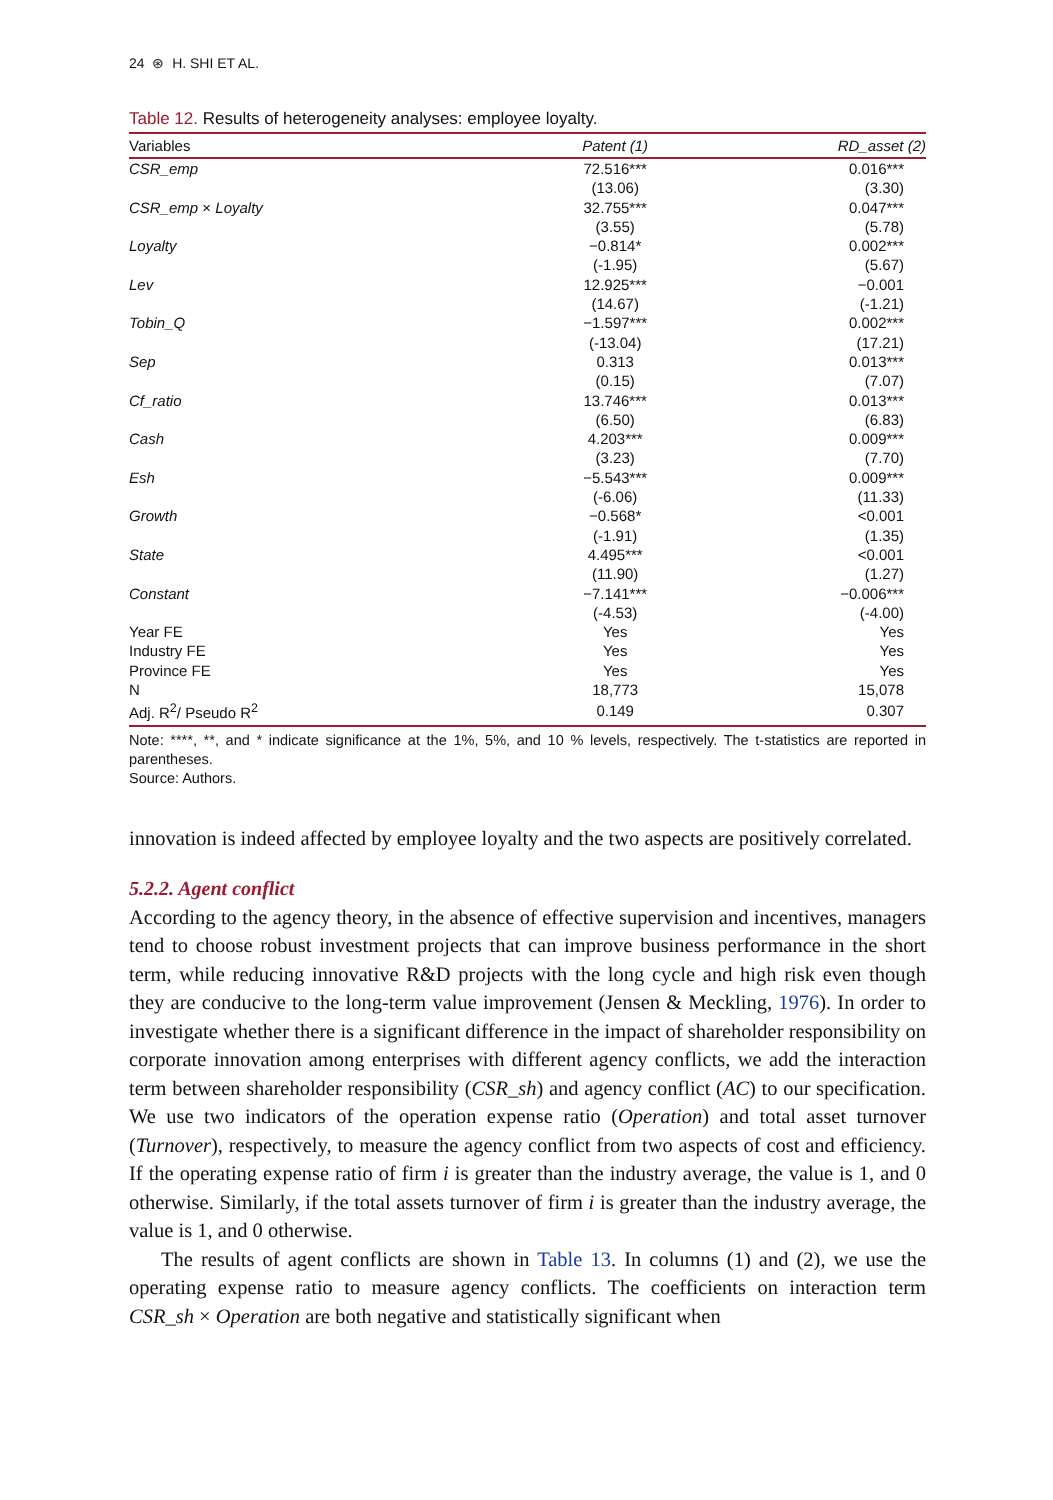24 ⊛ H. SHI ET AL.
Table 12. Results of heterogeneity analyses: employee loyalty.
| Variables | Patent (1) | RD_asset (2) |
| --- | --- | --- |
| CSR_emp | 72.516*** | 0.016*** |
| | (13.06) | (3.30) |
| CSR_emp × Loyalty | 32.755*** | 0.047*** |
| | (3.55) | (5.78) |
| Loyalty | −0.814* | 0.002*** |
| | (-1.95) | (5.67) |
| Lev | 12.925*** | −0.001 |
| | (14.67) | (-1.21) |
| Tobin_Q | −1.597*** | 0.002*** |
| | (-13.04) | (17.21) |
| Sep | 0.313 | 0.013*** |
| | (0.15) | (7.07) |
| Cf_ratio | 13.746*** | 0.013*** |
| | (6.50) | (6.83) |
| Cash | 4.203*** | 0.009*** |
| | (3.23) | (7.70) |
| Esh | −5.543*** | 0.009*** |
| | (-6.06) | (11.33) |
| Growth | −0.568* | <0.001 |
| | (-1.91) | (1.35) |
| State | 4.495*** | <0.001 |
| | (11.90) | (1.27) |
| Constant | −7.141*** | −0.006*** |
| | (-4.53) | (-4.00) |
| Year FE | Yes | Yes |
| Industry FE | Yes | Yes |
| Province FE | Yes | Yes |
| N | 18,773 | 15,078 |
| Adj. R<sup>2</sup>/ Pseudo R<sup>2</sup> | 0.149 | 0.307 |
Note: ****, **, and * indicate significance at the 1%, 5%, and 10 % levels, respectively. The t-statistics are reported in parentheses.
Source: Authors.
innovation is indeed affected by employee loyalty and the two aspects are positively correlated.
5.2.2. Agent conflict
According to the agency theory, in the absence of effective supervision and incentives, managers tend to choose robust investment projects that can improve business performance in the short term, while reducing innovative R&D projects with the long cycle and high risk even though they are conducive to the long-term value improvement (Jensen & Meckling, 1976). In order to investigate whether there is a significant difference in the impact of shareholder responsibility on corporate innovation among enterprises with different agency conflicts, we add the interaction term between shareholder responsibility (CSR_sh) and agency conflict (AC) to our specification. We use two indicators of the operation expense ratio (Operation) and total asset turnover (Turnover), respectively, to measure the agency conflict from two aspects of cost and efficiency. If the operating expense ratio of firm i is greater than the industry average, the value is 1, and 0 otherwise. Similarly, if the total assets turnover of firm i is greater than the industry average, the value is 1, and 0 otherwise.
The results of agent conflicts are shown in Table 13. In columns (1) and (2), we use the operating expense ratio to measure agency conflicts. The coefficients on interaction term CSR_sh × Operation are both negative and statistically significant when